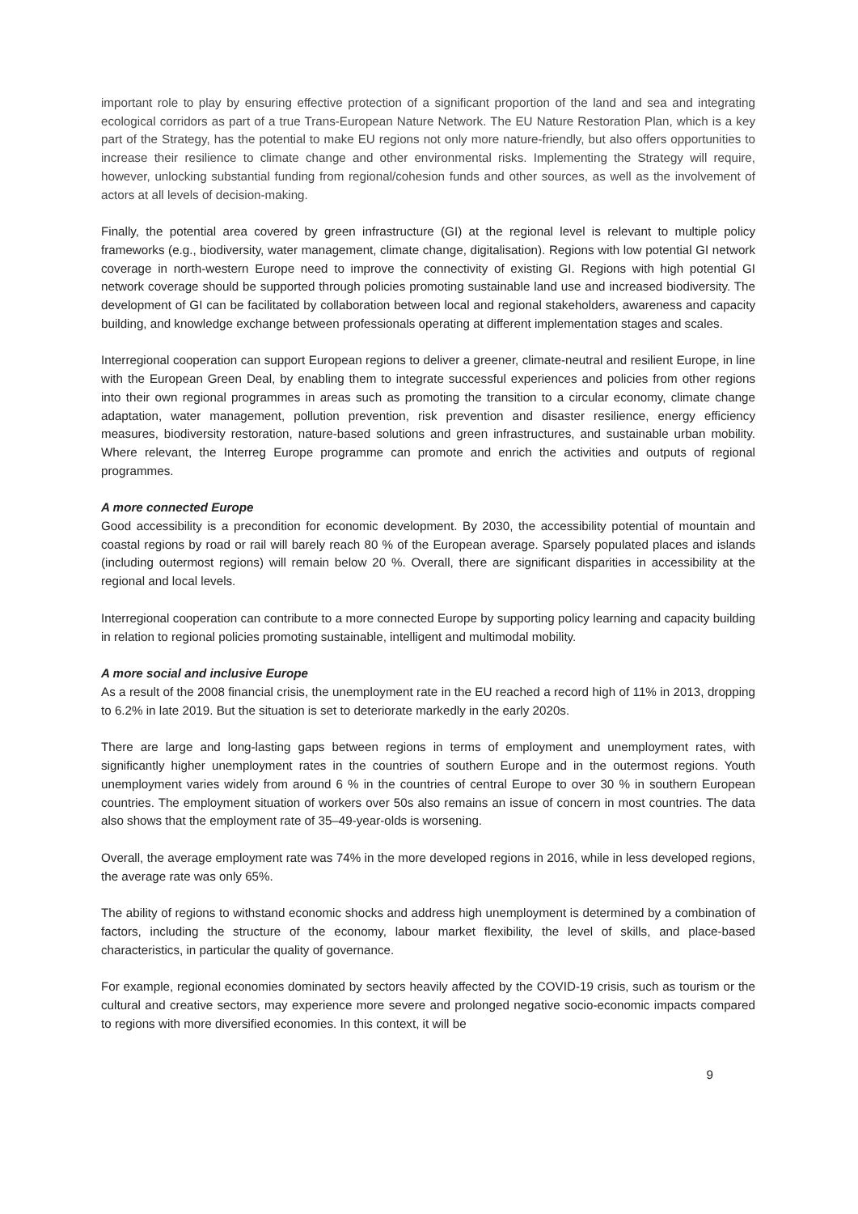important role to play by ensuring effective protection of a significant proportion of the land and sea and integrating ecological corridors as part of a true Trans-European Nature Network. The EU Nature Restoration Plan, which is a key part of the Strategy, has the potential to make EU regions not only more nature-friendly, but also offers opportunities to increase their resilience to climate change and other environmental risks. Implementing the Strategy will require, however, unlocking substantial funding from regional/cohesion funds and other sources, as well as the involvement of actors at all levels of decision-making.
Finally, the potential area covered by green infrastructure (GI) at the regional level is relevant to multiple policy frameworks (e.g., biodiversity, water management, climate change, digitalisation). Regions with low potential GI network coverage in north-western Europe need to improve the connectivity of existing GI. Regions with high potential GI network coverage should be supported through policies promoting sustainable land use and increased biodiversity. The development of GI can be facilitated by collaboration between local and regional stakeholders, awareness and capacity building, and knowledge exchange between professionals operating at different implementation stages and scales.
Interregional cooperation can support European regions to deliver a greener, climate-neutral and resilient Europe, in line with the European Green Deal, by enabling them to integrate successful experiences and policies from other regions into their own regional programmes in areas such as promoting the transition to a circular economy, climate change adaptation, water management, pollution prevention, risk prevention and disaster resilience, energy efficiency measures, biodiversity restoration, nature-based solutions and green infrastructures, and sustainable urban mobility. Where relevant, the Interreg Europe programme can promote and enrich the activities and outputs of regional programmes.
A more connected Europe
Good accessibility is a precondition for economic development. By 2030, the accessibility potential of mountain and coastal regions by road or rail will barely reach 80 % of the European average. Sparsely populated places and islands (including outermost regions) will remain below 20 %. Overall, there are significant disparities in accessibility at the regional and local levels.
Interregional cooperation can contribute to a more connected Europe by supporting policy learning and capacity building in relation to regional policies promoting sustainable, intelligent and multimodal mobility.
A more social and inclusive Europe
As a result of the 2008 financial crisis, the unemployment rate in the EU reached a record high of 11% in 2013, dropping to 6.2% in late 2019. But the situation is set to deteriorate markedly in the early 2020s.
There are large and long-lasting gaps between regions in terms of employment and unemployment rates, with significantly higher unemployment rates in the countries of southern Europe and in the outermost regions. Youth unemployment varies widely from around 6 % in the countries of central Europe to over 30 % in southern European countries. The employment situation of workers over 50s also remains an issue of concern in most countries. The data also shows that the employment rate of 35–49-year-olds is worsening.
Overall, the average employment rate was 74% in the more developed regions in 2016, while in less developed regions, the average rate was only 65%.
The ability of regions to withstand economic shocks and address high unemployment is determined by a combination of factors, including the structure of the economy, labour market flexibility, the level of skills, and place-based characteristics, in particular the quality of governance.
For example, regional economies dominated by sectors heavily affected by the COVID-19 crisis, such as tourism or the cultural and creative sectors, may experience more severe and prolonged negative socio-economic impacts compared to regions with more diversified economies. In this context, it will be
9